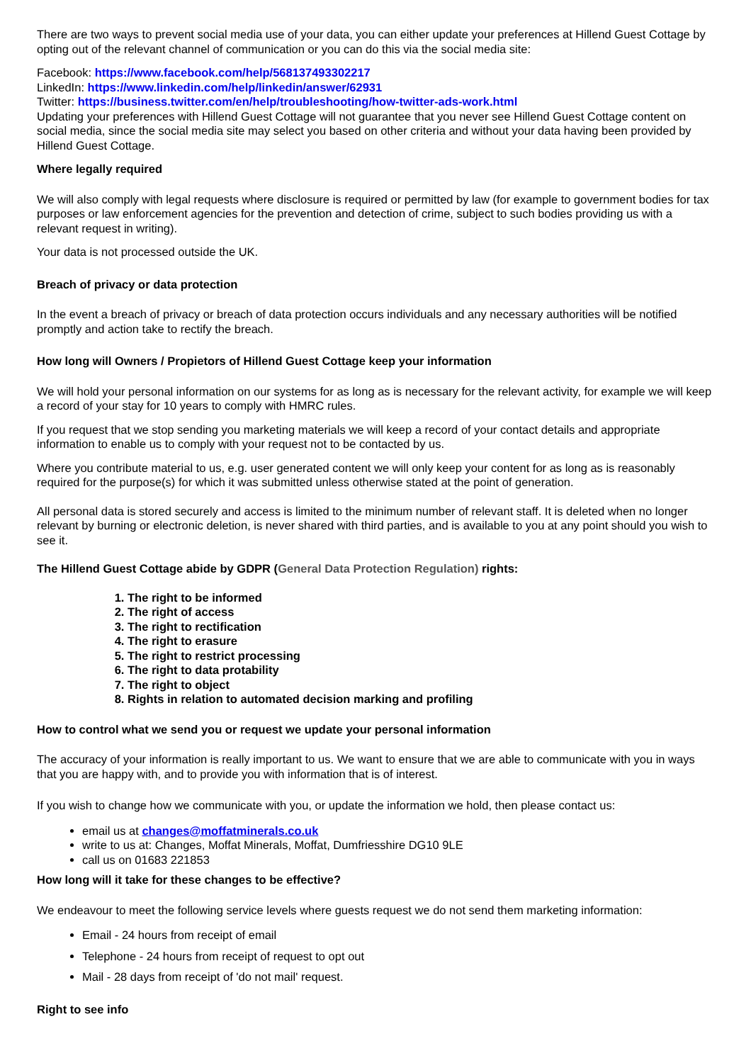There are two ways to prevent social media use of your data, you can either update your preferences at Hillend Guest Cottage by opting out of the relevant channel of communication or you can do this via the social media site:
Facebook: https://www.facebook.com/help/568137493302217
LinkedIn: https://www.linkedin.com/help/linkedin/answer/62931
Twitter: https://business.twitter.com/en/help/troubleshooting/how-twitter-ads-work.html
Updating your preferences with Hillend Guest Cottage will not guarantee that you never see Hillend Guest Cottage content on social media, since the social media site may select you based on other criteria and without your data having been provided by Hillend Guest Cottage.
Where legally required
We will also comply with legal requests where disclosure is required or permitted by law (for example to government bodies for tax purposes or law enforcement agencies for the prevention and detection of crime, subject to such bodies providing us with a relevant request in writing).
Your data is not processed outside the UK.
Breach of privacy or data protection
In the event a breach of privacy or breach of data protection occurs individuals and any necessary authorities will be notified promptly and action take to rectify the breach.
How long will Owners / Propietors of Hillend Guest Cottage keep your information
We will hold your personal information on our systems for as long as is necessary for the relevant activity, for example we will keep a record of your stay for 10 years to comply with HMRC rules.
If you request that we stop sending you marketing materials we will keep a record of your contact details and appropriate information to enable us to comply with your request not to be contacted by us.
Where you contribute material to us, e.g. user generated content we will only keep your content for as long as is reasonably required for the purpose(s) for which it was submitted unless otherwise stated at the point of generation.
All personal data is stored securely and access is limited to the minimum number of relevant staff. It is deleted when no longer relevant by burning or electronic deletion, is never shared with third parties, and is available to you at any point should you wish to see it.
The Hillend Guest Cottage abide by GDPR (General Data Protection Regulation) rights:
1. The right to be informed
2. The right of access
3. The right to rectification
4. The right to erasure
5. The right to restrict processing
6. The right to data protability
7. The right to object
8. Rights in relation to automated decision marking and profiling
How to control what we send you or request we update your personal information
The accuracy of your information is really important to us. We want to ensure that we are able to communicate with you in ways that you are happy with, and to provide you with information that is of interest.
If you wish to change how we communicate with you, or update the information we hold, then please contact us:
email us at changes@moffatminerals.co.uk
write to us at: Changes, Moffat Minerals, Moffat, Dumfriesshire DG10 9LE
call us on 01683 221853
How long will it take for these changes to be effective?
We endeavour to meet the following service levels where guests request we do not send them marketing information:
Email - 24 hours from receipt of email
Telephone - 24 hours from receipt of request to opt out
Mail - 28 days from receipt of 'do not mail' request.
Right to see info